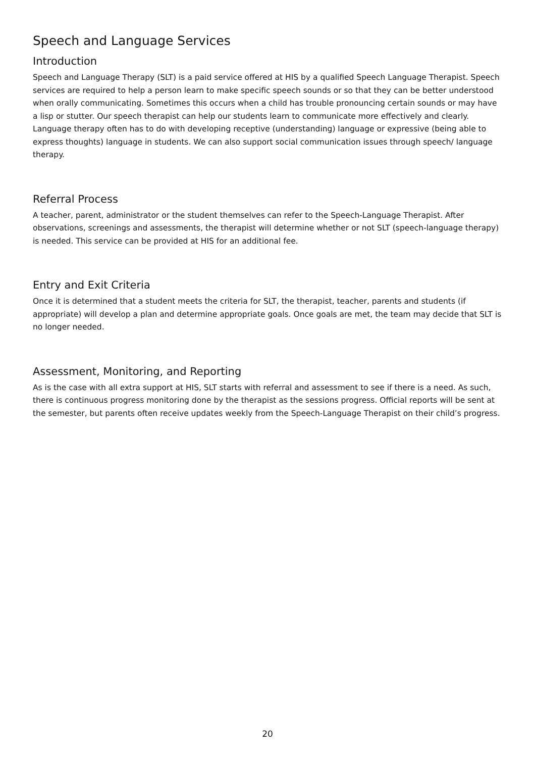Speech and Language Services
Introduction
Speech and Language Therapy (SLT) is a paid service offered at HIS by a qualified Speech Language Therapist. Speech services are required to help a person learn to make specific speech sounds or so that they can be better understood when orally communicating. Sometimes this occurs when a child has trouble pronouncing certain sounds or may have a lisp or stutter. Our speech therapist can help our students learn to communicate more effectively and clearly. Language therapy often has to do with developing receptive (understanding) language or expressive (being able to express thoughts) language in students. We can also support social communication issues through speech/ language therapy.
Referral Process
A teacher, parent, administrator or the student themselves can refer to the Speech-Language Therapist. After observations, screenings and assessments, the therapist will determine whether or not SLT (speech-language therapy) is needed. This service can be provided at HIS for an additional fee.
Entry and Exit Criteria
Once it is determined that a student meets the criteria for SLT, the therapist, teacher, parents and students (if appropriate) will develop a plan and determine appropriate goals. Once goals are met, the team may decide that SLT is no longer needed.
Assessment, Monitoring, and Reporting
As is the case with all extra support at HIS, SLT starts with referral and assessment to see if there is a need. As such, there is continuous progress monitoring done by the therapist as the sessions progress. Official reports will be sent at the semester, but parents often receive updates weekly from the Speech-Language Therapist on their child’s progress.
20